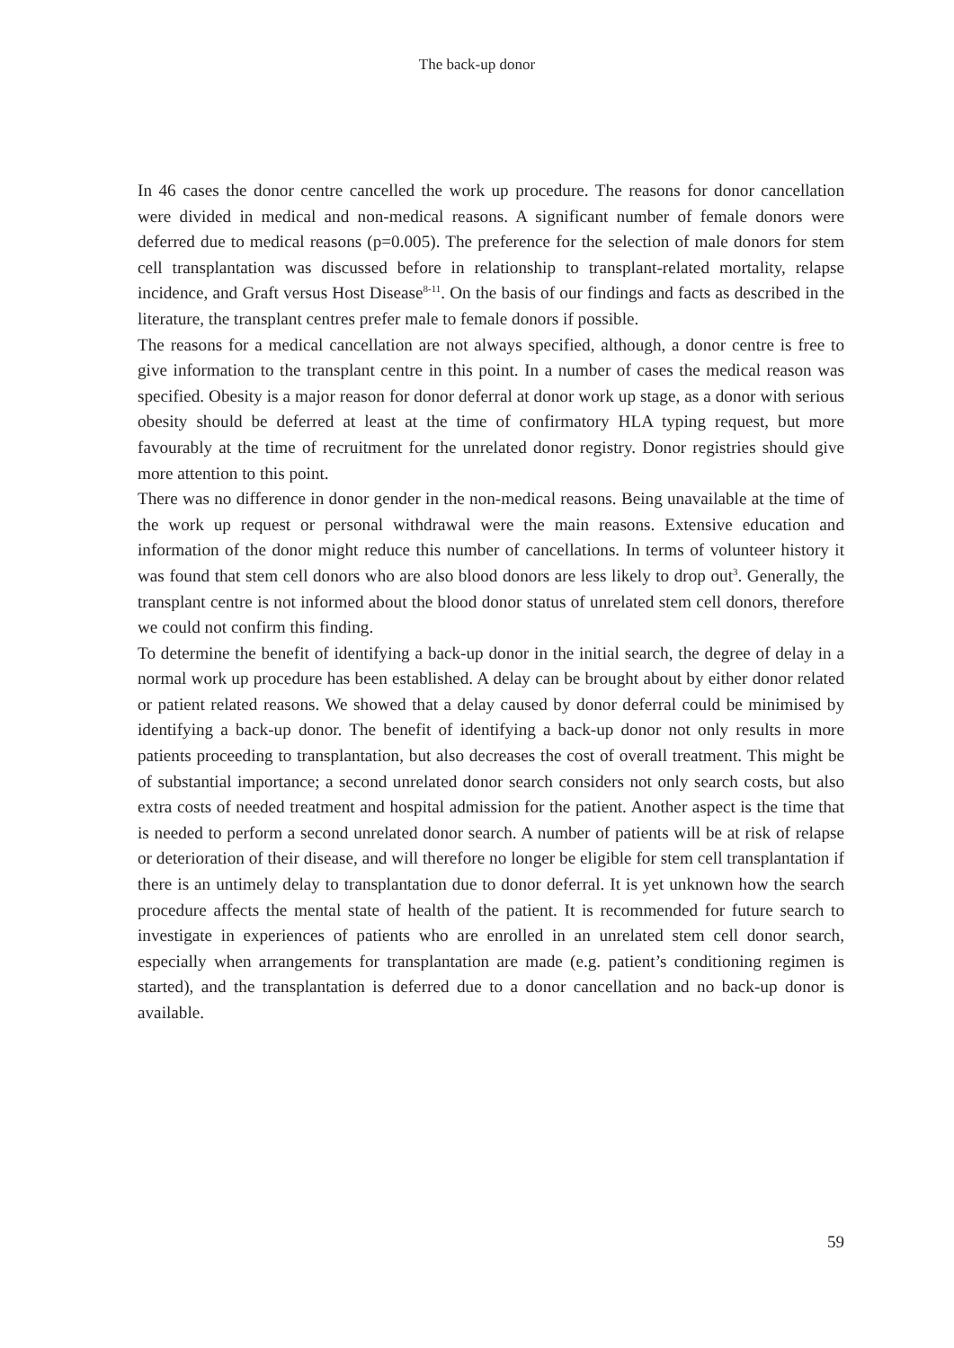The back-up donor
In 46 cases the donor centre cancelled the work up procedure. The reasons for donor cancellation were divided in medical and non-medical reasons. A significant number of female donors were deferred due to medical reasons (p=0.005). The preference for the selection of male donors for stem cell transplantation was discussed before in relationship to transplant-related mortality, relapse incidence, and Graft versus Host Disease<sup>8-11</sup>. On the basis of our findings and facts as described in the literature, the transplant centres prefer male to female donors if possible.
The reasons for a medical cancellation are not always specified, although, a donor centre is free to give information to the transplant centre in this point. In a number of cases the medical reason was specified. Obesity is a major reason for donor deferral at donor work up stage, as a donor with serious obesity should be deferred at least at the time of confirmatory HLA typing request, but more favourably at the time of recruitment for the unrelated donor registry. Donor registries should give more attention to this point.
There was no difference in donor gender in the non-medical reasons. Being unavailable at the time of the work up request or personal withdrawal were the main reasons. Extensive education and information of the donor might reduce this number of cancellations. In terms of volunteer history it was found that stem cell donors who are also blood donors are less likely to drop out<sup>3</sup>. Generally, the transplant centre is not informed about the blood donor status of unrelated stem cell donors, therefore we could not confirm this finding.
To determine the benefit of identifying a back-up donor in the initial search, the degree of delay in a normal work up procedure has been established. A delay can be brought about by either donor related or patient related reasons. We showed that a delay caused by donor deferral could be minimised by identifying a back-up donor. The benefit of identifying a back-up donor not only results in more patients proceeding to transplantation, but also decreases the cost of overall treatment. This might be of substantial importance; a second unrelated donor search considers not only search costs, but also extra costs of needed treatment and hospital admission for the patient. Another aspect is the time that is needed to perform a second unrelated donor search. A number of patients will be at risk of relapse or deterioration of their disease, and will therefore no longer be eligible for stem cell transplantation if there is an untimely delay to transplantation due to donor deferral. It is yet unknown how the search procedure affects the mental state of health of the patient. It is recommended for future search to investigate in experiences of patients who are enrolled in an unrelated stem cell donor search, especially when arrangements for transplantation are made (e.g. patient’s conditioning regimen is started), and the transplantation is deferred due to a donor cancellation and no back-up donor is available.
59